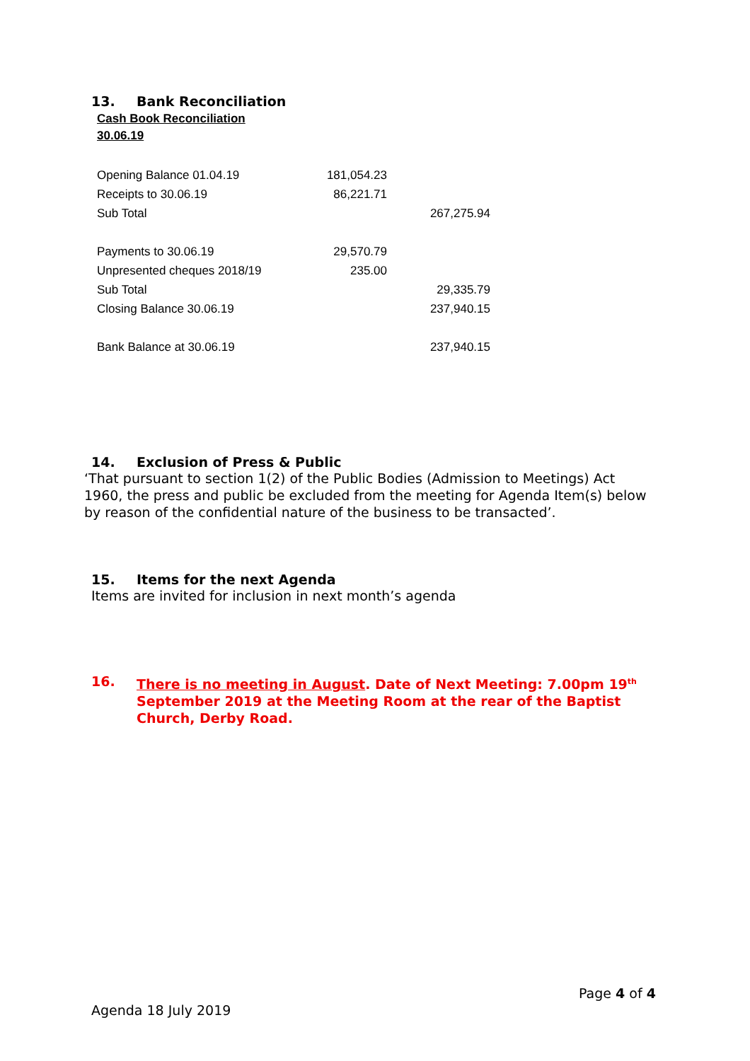13. Bank Reconciliation
Cash Book Reconciliation
30.06.19
| Opening Balance 01.04.19 | 181,054.23 | |
| Receipts to 30.06.19 | 86,221.71 | |
| Sub Total | | 267,275.94 |
| Payments to 30.06.19 | 29,570.79 | |
| Unpresented cheques 2018/19 | 235.00 | |
| Sub Total | | 29,335.79 |
| Closing Balance 30.06.19 | | 237,940.15 |
| Bank Balance at 30.06.19 | | 237,940.15 |
14. Exclusion of Press & Public
‘That pursuant to section 1(2) of the Public Bodies (Admission to Meetings) Act 1960, the press and public be excluded from the meeting for Agenda Item(s) below by reason of the confidential nature of the business to be transacted’.
15. Items for the next Agenda
Items are invited for inclusion in next month’s agenda
16.
There is no meeting in August. Date of Next Meeting: 7.00pm 19<sup>th</sup> September 2019 at the Meeting Room at the rear of the Baptist Church, Derby Road.
Page 4 of 4
Agenda 18 July 2019